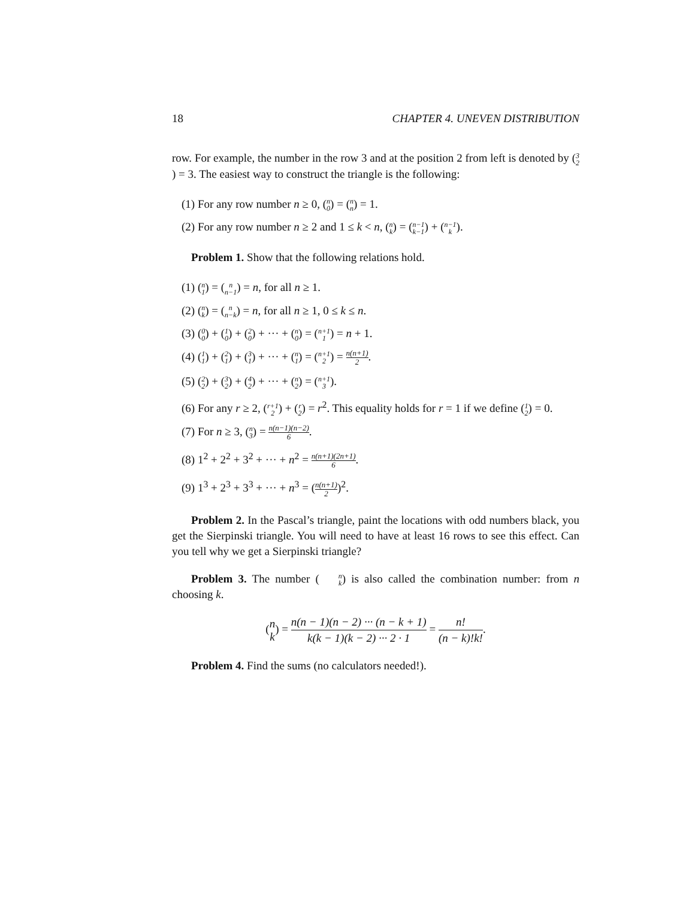18 CHAPTER 4. UNEVEN DISTRIBUTION
row. For example, the number in the row 3 and at the position 2 from left is denoted by (3 2) = 3. The easiest way to construct the triangle is the following:
(1) For any row number n ≥ 0, (n 0) = (n n) = 1.
(2) For any row number n ≥ 2 and 1 ≤ k < n, (n k) = (n−1 k−1) + (n−1 k).
Problem 1. Show that the following relations hold.
(1) (n 1) = (n n−1) = n, for all n ≥ 1.
(2) (n k) = (n n−k) = n, for all n ≥ 1, 0 ≤ k ≤ n.
(3) (0 0) + (1 0) + (2 0) + ··· + (n 0) = (n+1 1) = n + 1.
(4) (1 1) + (2 1) + (3 1) + ··· + (n 1) = (n+1 2) = n(n+1) 2.
(5) (2 2) + (3 2) + (4 2) + ··· + (n 2) = (n+1 3).
(6) For any r ≥ 2, (r+1 2) + (r 2) = r<sup>2</sup>. This equality holds for r = 1 if we define (1 2) = 0.
(7) For n ≥ 3, (n 3) = n(n−1)(n−2) 6.
(8) 1<sup>2</sup> + 2<sup>2</sup> + 3<sup>2</sup> + ··· + n<sup>2</sup> = n(n+1)(2n+1) 6.
(9) 1<sup>3</sup> + 2<sup>3</sup> + 3<sup>3</sup> + ··· + n<sup>3</sup> = (n(n+1) 2)<sup>2</sup>.
Problem 2. In the Pascal’s triangle, paint the locations with odd numbers black, you get the Sierpinski triangle. You will need to have at least 16 rows to see this effect. Can you tell why we get a Sierpinski triangle?
Problem 3. The number (n k) is also called the combination number: from n choosing k.
(n k) = n(n − 1)(n − 2) ··· (n − k + 1) k(k − 1)(k − 2) ··· 2 · 1 = n! (n − k)!k!.
Problem 4. Find the sums (no calculators needed!).